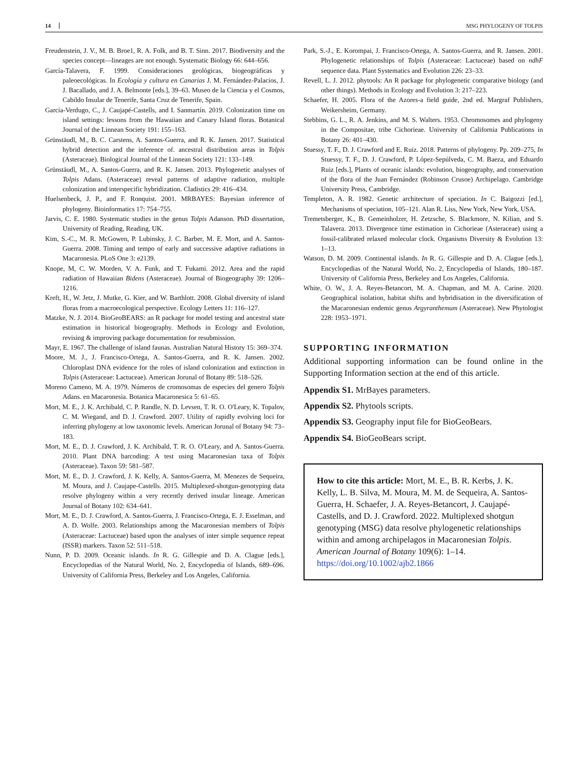14 MSG PHYLOGENY OF TOLPIS
Freudenstein, J. V., M. B. Broe1, R. A. Folk, and B. T. Sinn. 2017. Biodiversity and the species concept—lineages are not enough. Systematic Biology 66: 644–656.
García-Talavera, F. 1999. Consideraciones geológicas, biogeográficas y paleoecológicas. In Ecología y cultura en Canarias J. M. Fernández-Palacios, J. J. Bacallado, and J. A. Belmonte [eds.], 39–63. Museo de la Ciencia y el Cosmos, Cabildo Insular de Tenerife, Santa Cruz de Tenerife, Spain.
García-Verdugo, C., J. Caujapé-Castells, and I. Sanmartín. 2019. Colonization time on island settings: lessons from the Hawaiian and Canary Island floras. Botanical Journal of the Linnean Society 191: 155–163.
Grünstäudl, M., B. C. Carstens, A. Santos-Guerra, and R. K. Jansen. 2017. Statistical hybrid detection and the inference of. ancestral distribution areas in Tolpis (Asteraceae). Biological Journal of the Linnean Society 121: 133–149.
Grünstäudl, M., A. Santos-Guerra, and R. K. Jansen. 2013. Phylogenetic analyses of Tolpis Adans. (Asteraceae) reveal patterns of adaptive radiation, multiple colonization and interspecific hybridization. Cladistics 29: 416–434.
Huelsenbeck, J. P., and F. Ronquist. 2001. MRBAYES: Bayesian inference of phylogeny. Bioinformatics 17: 754–755.
Jarvis, C. E. 1980. Systematic studies in the genus Tolpis Adanson. PhD dissertation, University of Reading, Reading, UK.
Kim, S.-C., M. R. McGowen, P. Lubinsky, J. C. Barber, M. E. Mort, and A. Santos-Guerra. 2008. Timing and tempo of early and successive adaptive radiations in Macaronesia. PLoS One 3: e2139.
Knope, M, C. W. Morden, V. A. Funk, and T. Fukami. 2012. Area and the rapid radiation of Hawaiian Bidens (Asteraceae). Journal of Biogeography 39: 1206–1216.
Kreft, H., W. Jetz, J. Mutke, G. Kier, and W. Barthlott. 2008. Global diversity of island floras from a macroecological perspective. Ecology Letters 11: 116–127.
Matzke, N. J. 2014. BioGeoBEARS: an R package for model testing and ancestral state estimation in historical biogeography. Methods in Ecology and Evolution, revising & improving package documentation for resubmission.
Mayr, E. 1967. The challenge of island faunas. Australian Natural History 15: 369–374.
Moore, M. J., J. Francisco-Ortega, A. Santos-Guerra, and R. K. Jansen. 2002. Chloroplast DNA evidence for the roles of island colonization and extinction in Tolpis (Asteraceae: Lactuceae). American Jorunal of Botany 89: 518–526.
Moreno Cameno, M. A. 1979. Números de cromosomas de especies del genero Tolpis Adans. en Macaronesia. Botanica Macaronesica 5: 61–65.
Mort, M. E., J. K. Archibald, C. P. Randle, N. D. Levsen, T. R. O. O'Leary, K. Topalov, C. M. Wiegand, and D. J. Crawford. 2007. Utility of rapidly evolving loci for inferring phylogeny at low taxonomic levels. American Jorunal of Botany 94: 73–183.
Mort, M. E., D. J. Crawford, J. K. Archibald, T. R. O. O'Leary, and A. Santos-Guerra. 2010. Plant DNA barcoding: A test using Macaronesian taxa of Tolpis (Asteraceae). Taxon 59: 581–587.
Mort, M. E., D. J. Crawford, J. K. Kelly, A. Santos-Guerra, M. Menezes de Sequeira, M. Moura, and J. Caujape-Castells. 2015. Multiplexed-shotgun-genotyping data resolve phylogeny within a very recently derived insular lineage. American Journal of Botany 102: 634–641.
Mort, M. E., D. J. Crawford, A. Santos-Guerra, J. Francisco-Ortega, E. J. Esselman, and A. D. Wolfe. 2003. Relationships among the Macaronesian members of Tolpis (Asteraceae: Lactuceae) based upon the analyses of inter simple sequence repeat (ISSR) markers. Taxon 52: 511–518.
Nunn, P. D. 2009. Oceanic islands. In R. G. Gillespie and D. A. Clague [eds.], Encyclopedias of the Natural World, No. 2, Encyclopedia of Islands, 689–696. University of California Press, Berkeley and Los Angeles, California.
Park, S.-J., E. Korompai, J. Francisco-Ortega, A. Santos-Guerra, and R. Jansen. 2001. Phylogenetic relationships of Tolpis (Asteraceae: Lactuceae) based on ndhF sequence data. Plant Systematics and Evolution 226: 23–33.
Revell, L. J. 2012. phytools: An R package for phylogenetic comparative biology (and other things). Methods in Ecology and Evolution 3: 217–223.
Schaefer, H. 2005. Flora of the Azores-a field guide, 2nd ed. Margraf Publishers, Weikersheim, Germany.
Stebbins, G. L., R. A. Jenkins, and M. S. Walters. 1953. Chromosomes and phylogeny in the Compositae, tribe Cichorieae. University of California Publications in Botany 26: 401–430.
Stuessy, T. F., D. J. Crawford and E. Ruiz. 2018. Patterns of phylogeny. Pp. 209–275, In Stuessy, T. F., D. J. Crawford, P. López-Sepúlveda, C. M. Baeza, and Eduardo Ruiz [eds.], Plants of oceanic islands: evolution, biogeography, and conservation of the flora of the Juan Fernández (Robinson Crusoe) Archipelago. Cambridge University Press, Cambridge.
Templeton, A. R. 1982. Genetic architecture of speciation. In C. Baigozzi [ed.], Mechanisms of speciation, 105–121. Alan R. Liss, New York, New York, USA.
Tremetsberger, K., B. Gemeinholzer, H. Zetzsche, S. Blackmore, N. Kilian, and S. Talavera. 2013. Divergence time estimation in Cichorieae (Asteraceae) using a fossil-calibrated relaxed molecular clock. Organisms Diversity & Evolution 13: 1–13.
Watson, D. M. 2009. Continental islands. In R. G. Gillespie and D. A. Clague [eds.], Encyclopedias of the Natural World, No. 2, Encyclopedia of Islands, 180–187. University of California Press, Berkeley and Los Angeles, California.
White, O. W., J. A. Reyes-Betancort, M. A. Chapman, and M. A. Carine. 2020. Geographical isolation, habitat shifts and hybridisation in the diversification of the Macaronesian endemic genus Argyranthemum (Asteraceae). New Phytologist 228: 1953–1971.
SUPPORTING INFORMATION
Additional supporting information can be found online in the Supporting Information section at the end of this article.
Appendix S1. MrBayes parameters.
Appendix S2. Phytools scripts.
Appendix S3. Geography input file for BioGeoBears.
Appendix S4. BioGeoBears script.
How to cite this article: Mort, M. E., B. R. Kerbs, J. K. Kelly, L. B. Silva, M. Moura, M. M. de Sequeira, A. Santos-Guerra, H. Schaefer, J. A. Reyes-Betancort, J. Caujapé-Castells, and D. J. Crawford. 2022. Multiplexed shotgun genotyping (MSG) data resolve phylogenetic relationships within and among archipelagos in Macaronesian Tolpis. American Journal of Botany 109(6): 1–14. https://doi.org/10.1002/ajb2.1866